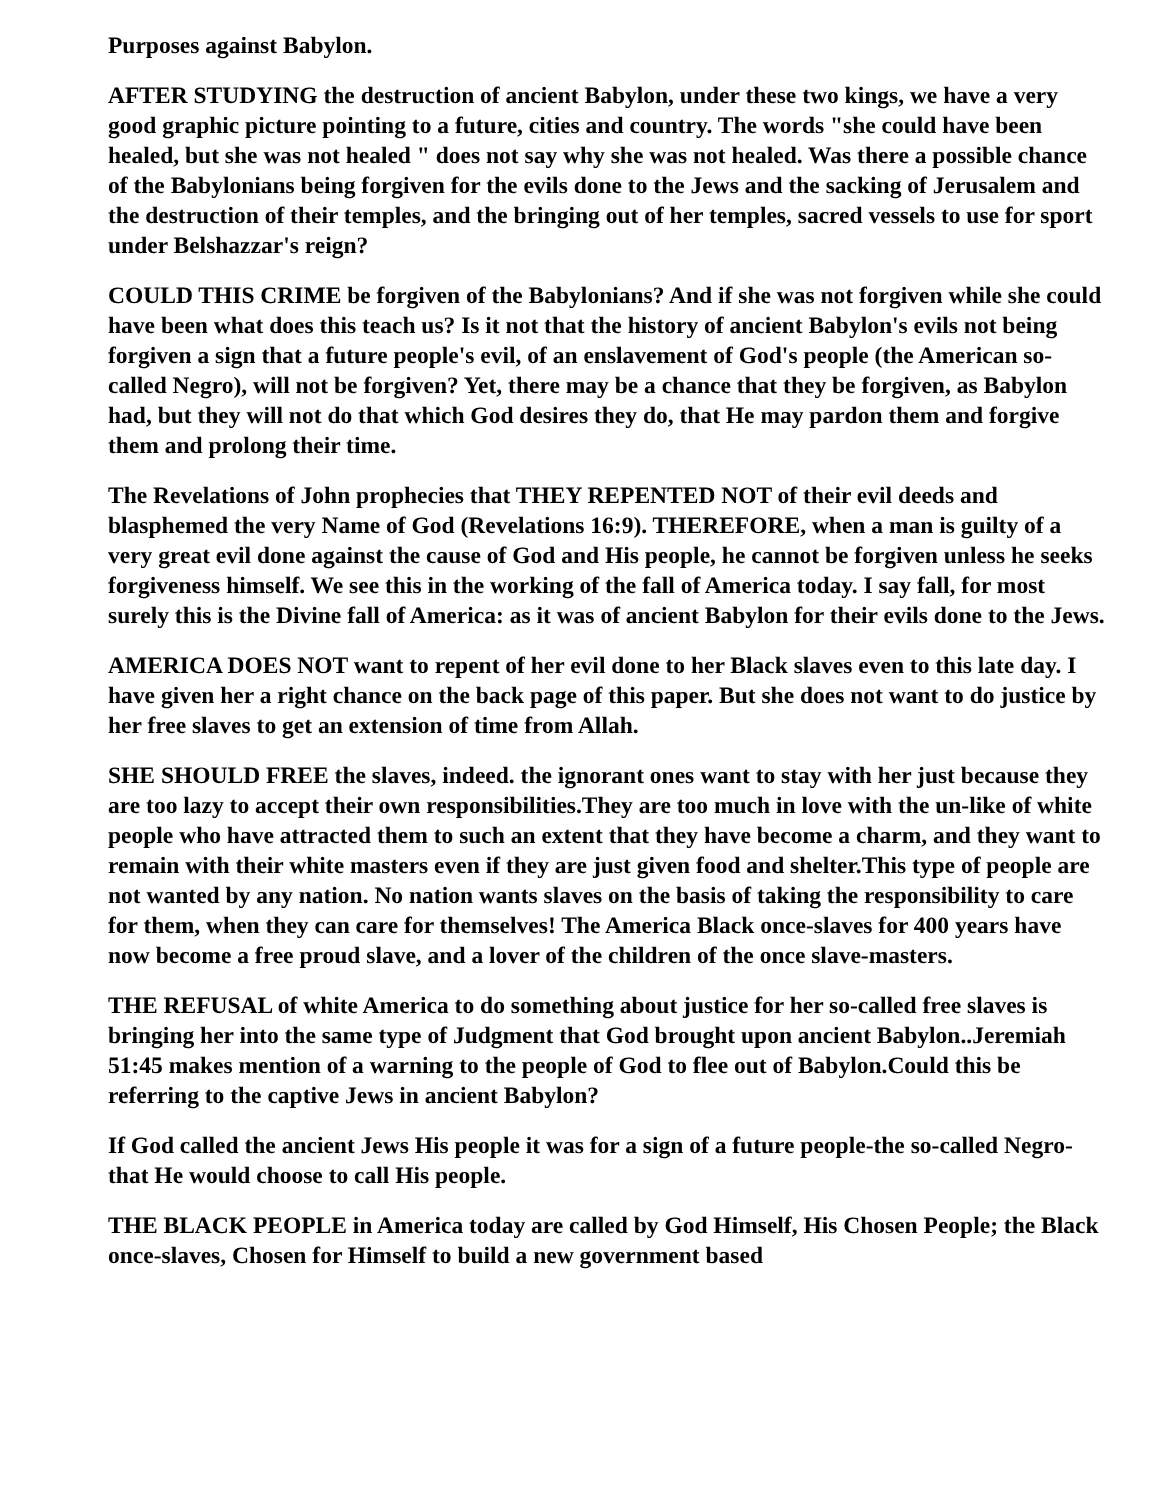Purposes against Babylon.
AFTER STUDYING the destruction of ancient Babylon, under these two kings, we have a very good graphic picture pointing to a future, cities and country. The words "she could have been healed, but she was not healed " does not say why she was not healed. Was there a possible chance of the Babylonians being forgiven for the evils done to the Jews and the sacking of Jerusalem and the destruction of their temples, and the bringing out of her temples, sacred vessels to use for sport under Belshazzar's reign?
COULD THIS CRIME be forgiven of the Babylonians? And if she was not forgiven while she could have been what does this teach us? Is it not that the history of ancient Babylon's evils not being forgiven a sign that a future people's evil, of an enslavement of God's people (the American so-called Negro), will not be forgiven? Yet, there may be a chance that they be forgiven, as Babylon had, but they will not do that which God desires they do, that He may pardon them and forgive them and prolong their time.
The Revelations of John prophecies that THEY REPENTED NOT of their evil deeds and blasphemed the very Name of God (Revelations 16:9). THEREFORE, when a man is guilty of a very great evil done against the cause of God and His people, he cannot be forgiven unless he seeks forgiveness himself. We see this in the working of the fall of America today. I say fall, for most surely this is the Divine fall of America: as it was of ancient Babylon for their evils done to the Jews.
AMERICA DOES NOT want to repent of her evil done to her Black slaves even to this late day. I have given her a right chance on the back page of this paper. But she does not want to do justice by her free slaves to get an extension of time from Allah.
SHE SHOULD FREE the slaves, indeed. the ignorant ones want to stay with her just because they are too lazy to accept their own responsibilities.They are too much in love with the un-like of white people who have attracted them to such an extent that they have become a charm, and they want to remain with their white masters even if they are just given food and shelter.This type of people are not wanted by any nation. No nation wants slaves on the basis of taking the responsibility to care for them, when they can care for themselves! The America Black once-slaves for 400 years have now become a free proud slave, and a lover of the children of the once slave-masters.
THE REFUSAL of white America to do something about justice for her so-called free slaves is bringing her into the same type of Judgment that God brought upon ancient Babylon..Jeremiah 51:45 makes mention of a warning to the people of God to flee out of Babylon.Could this be referring to the captive Jews in ancient Babylon?
If God called the ancient Jews His people it was for a sign of a future people-the so-called Negro-that He would choose to call His people.
THE BLACK PEOPLE in America today are called by God Himself, His Chosen People; the Black once-slaves, Chosen for Himself to build a new government based